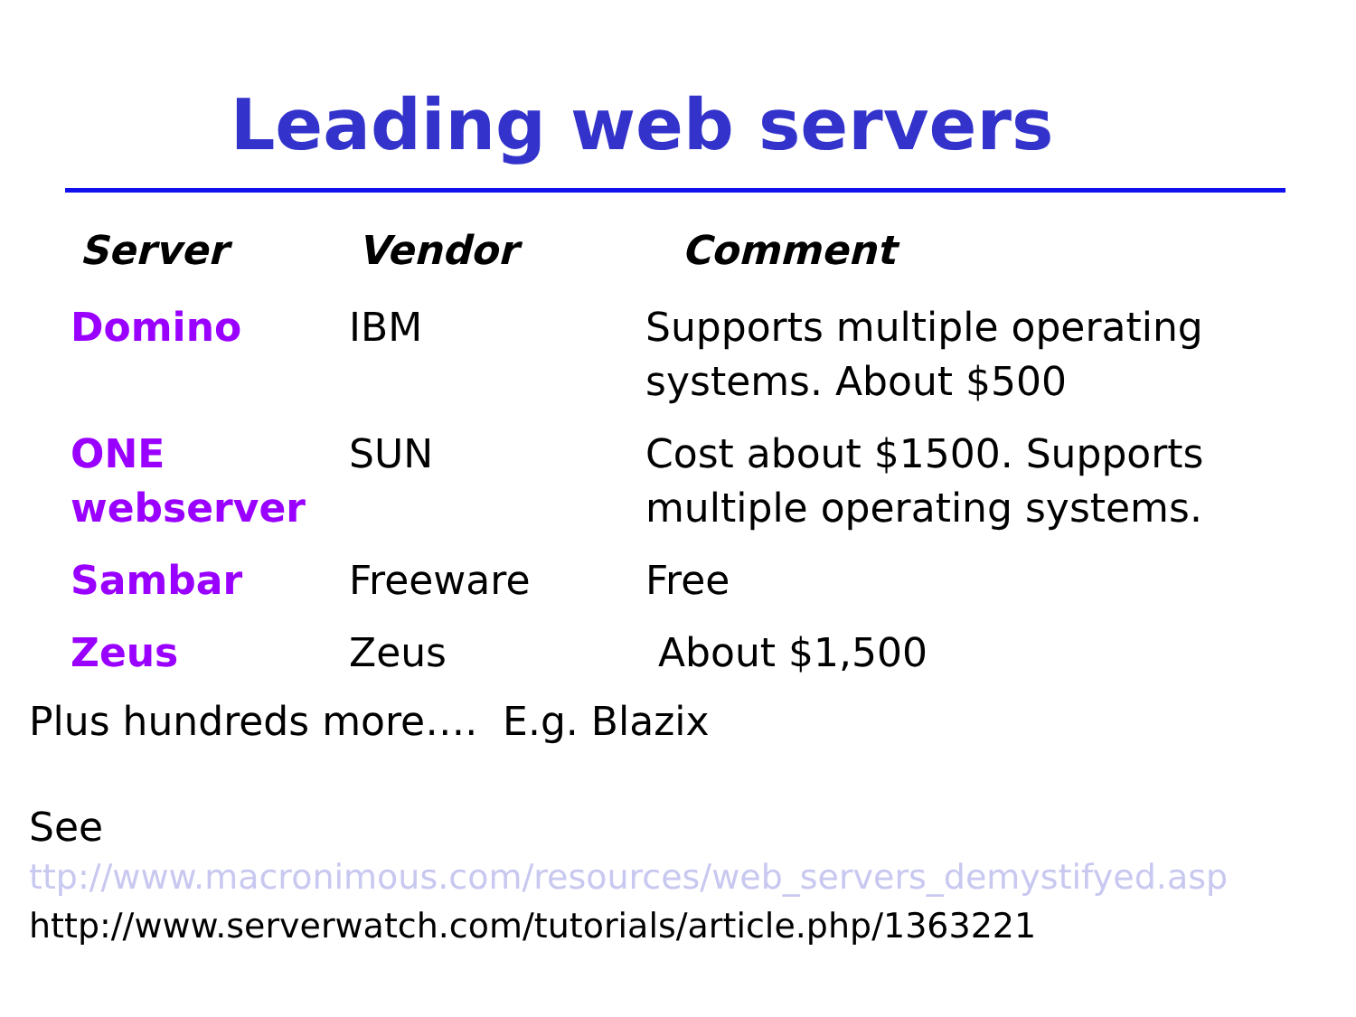Leading web servers
| Server | Vendor | Comment |
| --- | --- | --- |
| Domino | IBM | Supports multiple operating systems. About $500 |
| ONE webserver | SUN | Cost about $1500. Supports multiple operating systems. |
| Sambar | Freeware | Free |
| Zeus | Zeus | About $1,500 |
Plus hundreds more…. E.g. Blazix
See
ttp://www.macronimous.com/resources/web_servers_demystifyed.asp
http://www.serverwatch.com/tutorials/article.php/1363221